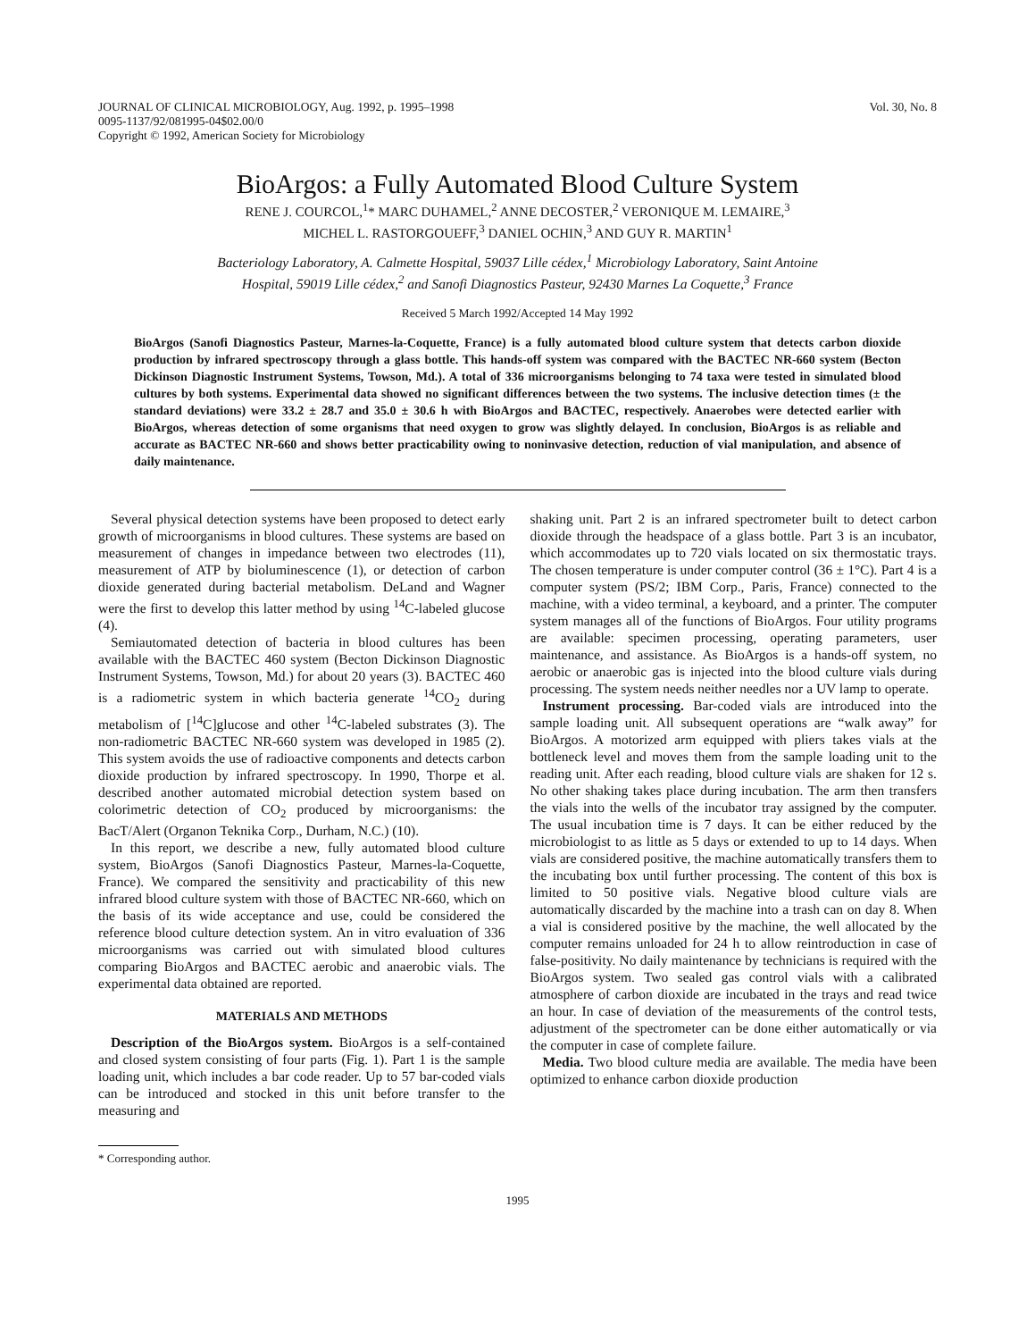JOURNAL OF CLINICAL MICROBIOLOGY, Aug. 1992, p. 1995–1998
0095-1137/92/081995-04$02.00/0
Copyright © 1992, American Society for Microbiology
Vol. 30, No. 8
BioArgos: a Fully Automated Blood Culture System
RENE J. COURCOL,<sup>1</sup>* MARC DUHAMEL,<sup>2</sup> ANNE DECOSTER,<sup>2</sup> VERONIQUE M. LEMAIRE,<sup>3</sup>
MICHEL L. RASTORGOUEFF,<sup>3</sup> DANIEL OCHIN,<sup>3</sup> AND GUY R. MARTIN<sup>1</sup>
Bacteriology Laboratory, A. Calmette Hospital, 59037 Lille cédex,<sup>1</sup> Microbiology Laboratory, Saint Antoine
Hospital, 59019 Lille cédex,<sup>2</sup> and Sanofi Diagnostics Pasteur, 92430 Marnes La Coquette,<sup>3</sup> France
Received 5 March 1992/Accepted 14 May 1992
BioArgos (Sanofi Diagnostics Pasteur, Marnes-la-Coquette, France) is a fully automated blood culture system that detects carbon dioxide production by infrared spectroscopy through a glass bottle. This hands-off system was compared with the BACTEC NR-660 system (Becton Dickinson Diagnostic Instrument Systems, Towson, Md.). A total of 336 microorganisms belonging to 74 taxa were tested in simulated blood cultures by both systems. Experimental data showed no significant differences between the two systems. The inclusive detection times (± the standard deviations) were 33.2 ± 28.7 and 35.0 ± 30.6 h with BioArgos and BACTEC, respectively. Anaerobes were detected earlier with BioArgos, whereas detection of some organisms that need oxygen to grow was slightly delayed. In conclusion, BioArgos is as reliable and accurate as BACTEC NR-660 and shows better practicability owing to noninvasive detection, reduction of vial manipulation, and absence of daily maintenance.
Several physical detection systems have been proposed to detect early growth of microorganisms in blood cultures. These systems are based on measurement of changes in impedance between two electrodes (11), measurement of ATP by bioluminescence (1), or detection of carbon dioxide generated during bacterial metabolism. DeLand and Wagner were the first to develop this latter method by using <sup>14</sup>C-labeled glucose (4).
Semiautomated detection of bacteria in blood cultures has been available with the BACTEC 460 system (Becton Dickinson Diagnostic Instrument Systems, Towson, Md.) for about 20 years (3). BACTEC 460 is a radiometric system in which bacteria generate <sup>14</sup>CO<sub>2</sub> during metabolism of [<sup>14</sup>C]glucose and other <sup>14</sup>C-labeled substrates (3). The non-radiometric BACTEC NR-660 system was developed in 1985 (2). This system avoids the use of radioactive components and detects carbon dioxide production by infrared spectroscopy. In 1990, Thorpe et al. described another automated microbial detection system based on colorimetric detection of CO<sub>2</sub> produced by microorganisms: the BacT/Alert (Organon Teknika Corp., Durham, N.C.) (10).
In this report, we describe a new, fully automated blood culture system, BioArgos (Sanofi Diagnostics Pasteur, Marnes-la-Coquette, France). We compared the sensitivity and practicability of this new infrared blood culture system with those of BACTEC NR-660, which on the basis of its wide acceptance and use, could be considered the reference blood culture detection system. An in vitro evaluation of 336 microorganisms was carried out with simulated blood cultures comparing BioArgos and BACTEC aerobic and anaerobic vials. The experimental data obtained are reported.
MATERIALS AND METHODS
Description of the BioArgos system. BioArgos is a self-contained and closed system consisting of four parts (Fig. 1). Part 1 is the sample loading unit, which includes a bar code reader. Up to 57 bar-coded vials can be introduced and stocked in this unit before transfer to the measuring and
* Corresponding author.
shaking unit. Part 2 is an infrared spectrometer built to detect carbon dioxide through the headspace of a glass bottle. Part 3 is an incubator, which accommodates up to 720 vials located on six thermostatic trays. The chosen temperature is under computer control (36 ± 1°C). Part 4 is a computer system (PS/2; IBM Corp., Paris, France) connected to the machine, with a video terminal, a keyboard, and a printer. The computer system manages all of the functions of BioArgos. Four utility programs are available: specimen processing, operating parameters, user maintenance, and assistance. As BioArgos is a hands-off system, no aerobic or anaerobic gas is injected into the blood culture vials during processing. The system needs neither needles nor a UV lamp to operate.
Instrument processing. Bar-coded vials are introduced into the sample loading unit. All subsequent operations are “walk away” for BioArgos. A motorized arm equipped with pliers takes vials at the bottleneck level and moves them from the sample loading unit to the reading unit. After each reading, blood culture vials are shaken for 12 s. No other shaking takes place during incubation. The arm then transfers the vials into the wells of the incubator tray assigned by the computer. The usual incubation time is 7 days. It can be either reduced by the microbiologist to as little as 5 days or extended to up to 14 days. When vials are considered positive, the machine automatically transfers them to the incubating box until further processing. The content of this box is limited to 50 positive vials. Negative blood culture vials are automatically discarded by the machine into a trash can on day 8. When a vial is considered positive by the machine, the well allocated by the computer remains unloaded for 24 h to allow reintroduction in case of false-positivity. No daily maintenance by technicians is required with the BioArgos system. Two sealed gas control vials with a calibrated atmosphere of carbon dioxide are incubated in the trays and read twice an hour. In case of deviation of the measurements of the control tests, adjustment of the spectrometer can be done either automatically or via the computer in case of complete failure.
Media. Two blood culture media are available. The media have been optimized to enhance carbon dioxide production
1995